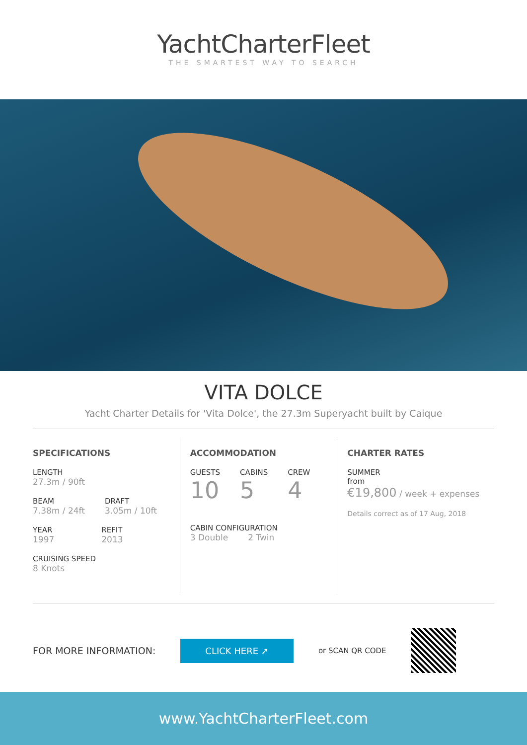YachtCharterFleet
THE SMARTEST WAY TO SEARCH
VITA DOLCE
Yacht Charter Details for 'Vita Dolce', the 27.3m Superyacht built by Caique
SPECIFICATIONS
LENGTH
27.3m / 90ft
BEAM
7.38m / 24ft
DRAFT
3.05m / 10ft
YEAR
1997
REFIT
2013
CRUISING SPEED
8 Knots
ACCOMMODATION
GUESTS
10
CABINS
5
CREW
4
CABIN CONFIGURATION
3 Double 2 Twin
CHARTER RATES
SUMMER
from
€19,800 / week + expenses
Details correct as of 17 Aug, 2018
FOR MORE INFORMATION: CLICK HERE ➚ or SCAN QR CODE
www.YachtCharterFleet.com